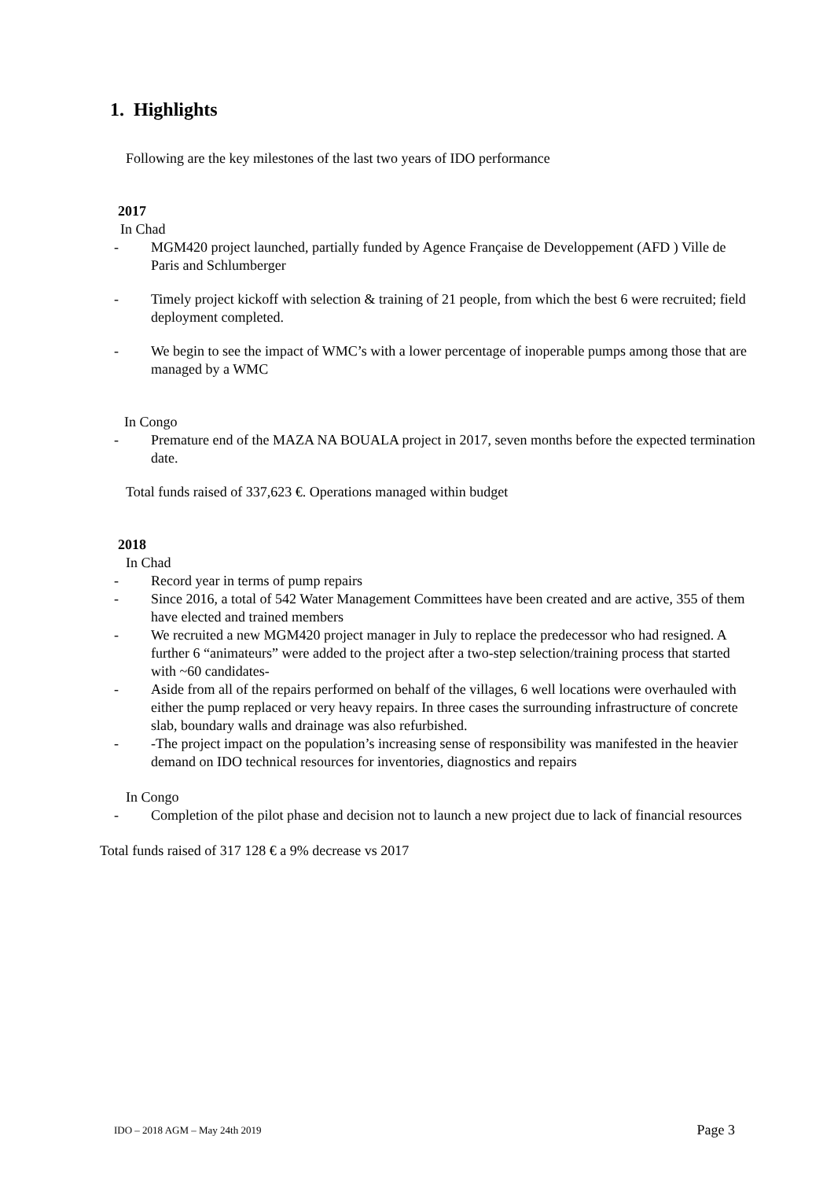1. Highlights
Following are the key milestones of the last two years of IDO performance
2017
In Chad
- MGM420 project launched, partially funded by Agence Française de Developpement (AFD ) Ville de Paris and Schlumberger
- Timely project kickoff with selection & training of 21 people, from which the best 6 were recruited; field deployment completed.
- We begin to see the impact of WMC’s with a lower percentage of inoperable pumps among those that are managed by a WMC
In Congo
- Premature end of the MAZA NA BOUALA project in 2017, seven months before the expected termination date.
Total funds raised of 337,623 €. Operations managed within budget
2018
In Chad
- Record year in terms of pump repairs
- Since 2016, a total of 542 Water Management Committees have been created and are active, 355 of them have elected and trained members
- We recruited a new MGM420 project manager in July to replace the predecessor who had resigned. A further 6 “animateurs” were added to the project after a two-step selection/training process that started with ~60 candidates-
- Aside from all of the repairs performed on behalf of the villages, 6 well locations were overhauled with either the pump replaced or very heavy repairs. In three cases the surrounding infrastructure of concrete slab, boundary walls and drainage was also refurbished.
- -The project impact on the population’s increasing sense of responsibility was manifested in the heavier demand on IDO technical resources for inventories, diagnostics and repairs
In Congo
- Completion of the pilot phase and decision not to launch a new project due to lack of financial resources
Total funds raised of 317 128 € a 9% decrease vs 2017
IDO – 2018 AGM – May 24th 2019 Page 3